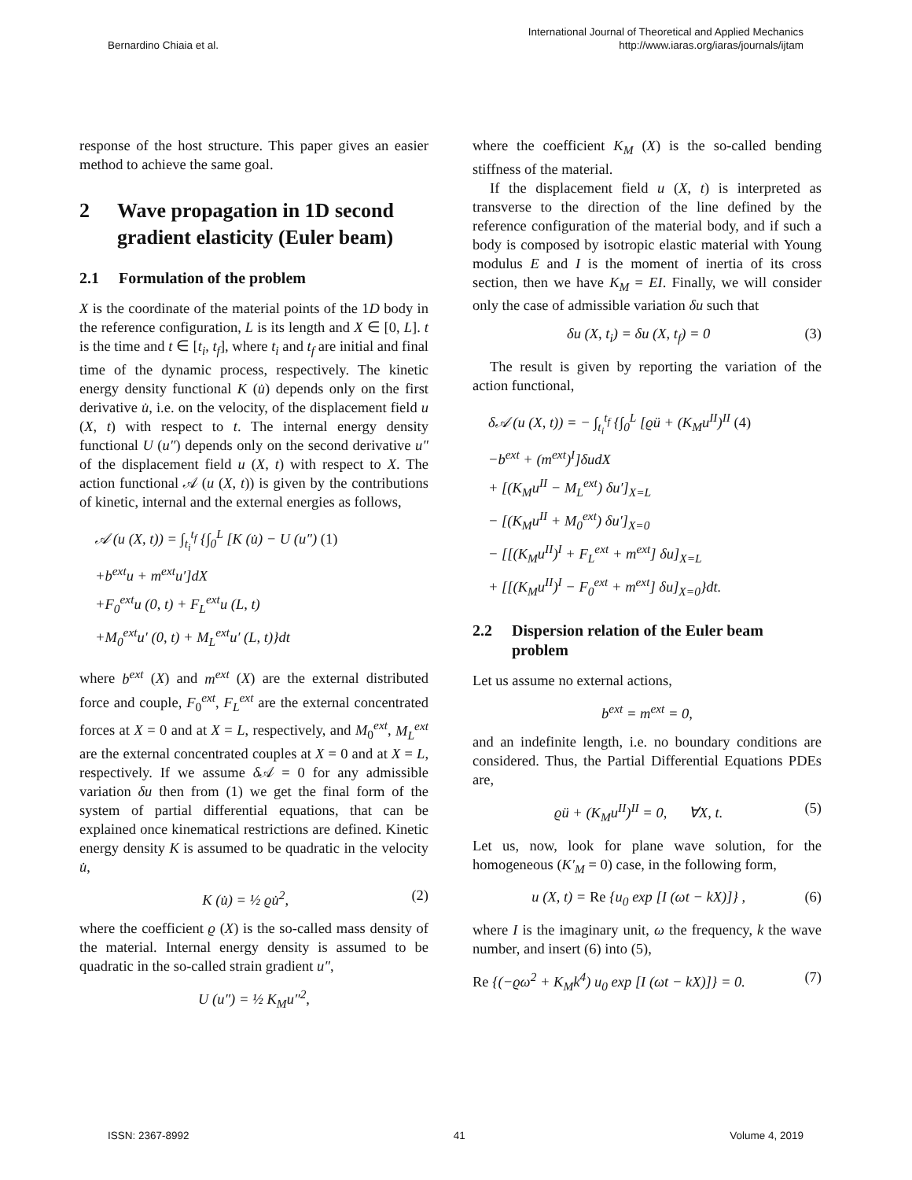Bernardino Chiaia et al. International Journal of Theoretical and Applied Mechanics
http://www.iaras.org/iaras/journals/ijtam
response of the host structure. This paper gives an easier method to achieve the same goal.
2 Wave propagation in 1D second gradient elasticity (Euler beam)
2.1 Formulation of the problem
X is the coordinate of the material points of the 1D body in the reference configuration, L is its length and X ∈ [0, L]. t is the time and t ∈ [t<sub>i</sub>, t<sub>f</sub>], where t<sub>i</sub> and t<sub>f</sub> are initial and final time of the dynamic process, respectively. The kinetic energy density functional K (u̇) depends only on the first derivative u̇, i.e. on the velocity, of the displacement field u (X, t) with respect to t. The internal energy density functional U (u″) depends only on the second derivative u″ of the displacement field u (X, t) with respect to X. The action functional 𝒜 (u (X, t)) is given by the contributions of kinetic, internal and the external energies as follows,
𝒜 (u (X, t)) = ∫<sub>t<sub>i</sub></sub><sup>t<sub>f</sub></sup> {∫<sub>0</sub><sup>L</sup> [K (u̇) − U (u″) (1)
+b<sup>ext</sup>u + m<sup>ext</sup>u′]dX
+F<sub>0</sub><sup>ext</sup>u (0, t) + F<sub>L</sub><sup>ext</sup>u (L, t)
+M<sub>0</sub><sup>ext</sup>u′ (0, t) + M<sub>L</sub><sup>ext</sup>u′ (L, t)}dt
where b<sup>ext</sup> (X) and m<sup>ext</sup> (X) are the external distributed force and couple, F<sub>0</sub><sup>ext</sup>, F<sub>L</sub><sup>ext</sup> are the external concentrated forces at X = 0 and at X = L, respectively, and M<sub>0</sub><sup>ext</sup>, M<sub>L</sub><sup>ext</sup> are the external concentrated couples at X = 0 and at X = L, respectively. If we assume δ 𝒜 = 0 for any admissible variation δu then from (1) we get the final form of the system of partial differential equations, that can be explained once kinematical restrictions are defined. Kinetic energy density K is assumed to be quadratic in the velocity u̇,
K (u̇) = ½ ϱu̇<sup>2</sup>, (2)
where the coefficient ϱ (X) is the so-called mass density of the material. Internal energy density is assumed to be quadratic in the so-called strain gradient u″,
U (u″) = ½ K<sub>M</sub>u″<sup>2</sup>,
where the coefficient K<sub>M</sub> (X) is the so-called bending stiffness of the material.
If the displacement field u (X, t) is interpreted as transverse to the direction of the line defined by the reference configuration of the material body, and if such a body is composed by isotropic elastic material with Young modulus E and I is the moment of inertia of its cross section, then we have K<sub>M</sub> = EI. Finally, we will consider only the case of admissible variation δu such that
δu (X, t<sub>i</sub>) = δu (X, t<sub>f</sub>) = 0 (3)
The result is given by reporting the variation of the action functional,
δ𝒜 (u (X, t)) = − ∫<sub>t<sub>i</sub></sub><sup>t<sub>f</sub></sup> {∫<sub>0</sub><sup>L</sup> [ϱü + (K<sub>M</sub>u<sup>II</sup>)<sup>II</sup> (4)
−b<sup>ext</sup> + (m<sup>ext</sup>)<sup>I</sup>]δudX
+ [(K<sub>M</sub>u<sup>II</sup> − M<sub>L</sub><sup>ext</sup>) δu′]<sub>X=L</sub>
− [(K<sub>M</sub>u<sup>II</sup> + M<sub>0</sub><sup>ext</sup>) δu′]<sub>X=0</sub>
− [[(K<sub>M</sub>u<sup>II</sup>)<sup>I</sup> + F<sub>L</sub><sup>ext</sup> + m<sup>ext</sup>] δu]<sub>X=L</sub>
+ [[(K<sub>M</sub>u<sup>II</sup>)<sup>I</sup> − F<sub>0</sub><sup>ext</sup> + m<sup>ext</sup>] δu]<sub>X=0</sub>}dt.
2.2 Dispersion relation of the Euler beam problem
Let us assume no external actions,
b<sup>ext</sup> = m<sup>ext</sup> = 0,
and an indefinite length, i.e. no boundary conditions are considered. Thus, the Partial Differential Equations PDEs are,
ϱü + (K<sub>M</sub>u<sup>II</sup>)<sup>II</sup> = 0, ∀X, t. (5)
Let us, now, look for plane wave solution, for the homogeneous (K′<sub>M</sub> = 0) case, in the following form,
u (X, t) = Re {u<sub>0</sub> exp [I (ωt − kX)]} , (6)
where I is the imaginary unit, ω the frequency, k the wave number, and insert (6) into (5),
Re {(−ϱω<sup>2</sup> + K<sub>M</sub>k<sup>4</sup>) u<sub>0</sub> exp [I (ωt − kX)]} = 0. (7)
ISSN: 2367-8992 41 Volume 4, 2019